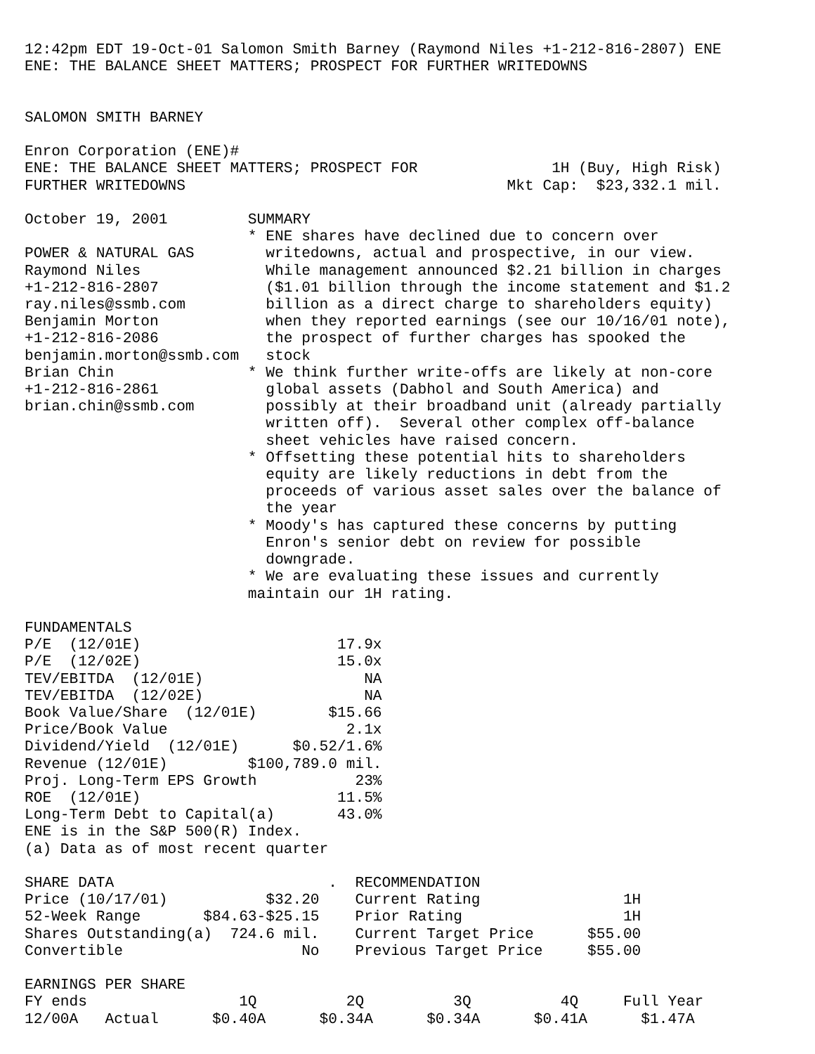12:42pm EDT 19-Oct-01 Salomon Smith Barney (Raymond Niles +1-212-816-2807) ENE
ENE: THE BALANCE SHEET MATTERS; PROSPECT FOR FURTHER WRITEDOWNS


SALOMON SMITH BARNEY

Enron Corporation (ENE)#
ENE: THE BALANCE SHEET MATTERS; PROSPECT FOR               1H (Buy, High Risk)
FURTHER WRITEDOWNS                                    Mkt Cap:  $23,332.1 mil.

October 19, 2001         SUMMARY
                         * ENE shares have declined due to concern over
POWER & NATURAL GAS        writedowns, actual and prospective, in our view.
Raymond Niles              While management announced $2.21 billion in charges
+1-212-816-2807            ($1.01 billion through the income statement and $1.2
ray.niles@ssmb.com         billion as a direct charge to shareholders equity)
Benjamin Morton            when they reported earnings (see our 10/16/01 note),
+1-212-816-2086            the prospect of further charges has spooked the
benjamin.morton@ssmb.com   stock
Brian Chin               * We think further write-offs are likely at non-core
+1-212-816-2861            global assets (Dabhol and South America) and
brian.chin@ssmb.com        possibly at their broadband unit (already partially
                           written off).  Several other complex off-balance
                           sheet vehicles have raised concern.
                         * Offsetting these potential hits to shareholders
                           equity are likely reductions in debt from the
                           proceeds of various asset sales over the balance of
                           the year
                         * Moody's has captured these concerns by putting
                           Enron's senior debt on review for possible
                           downgrade.
                         * We are evaluating these issues and currently
                         maintain our 1H rating.

FUNDAMENTALS
P/E  (12/01E)                      17.9x
P/E  (12/02E)                      15.0x
TEV/EBITDA  (12/01E)                  NA
TEV/EBITDA  (12/02E)                  NA
Book Value/Share  (12/01E)        $15.66
Price/Book Value                    2.1x
Dividend/Yield  (12/01E)      $0.52/1.6%
Revenue (12/01E)         $100,789.0 mil.
Proj. Long-Term EPS Growth           23%
ROE  (12/01E)                      11.5%
Long-Term Debt to Capital(a)       43.0%
ENE is in the S&P 500(R) Index.
(a) Data as of most recent quarter

SHARE DATA                        .  RECOMMENDATION
Price (10/17/01)           $32.20    Current Rating                1H
52-Week Range       $84.63-$25.15    Prior Rating                  1H
Shares Outstanding(a)  724.6 mil.    Current Target Price      $55.00
Convertible                    No    Previous Target Price     $55.00

EARNINGS PER SHARE
FY ends                 1Q          2Q          3Q          4Q     Full Year
12/00A   Actual      $0.40A      $0.34A      $0.34A      $0.41A      $1.47A